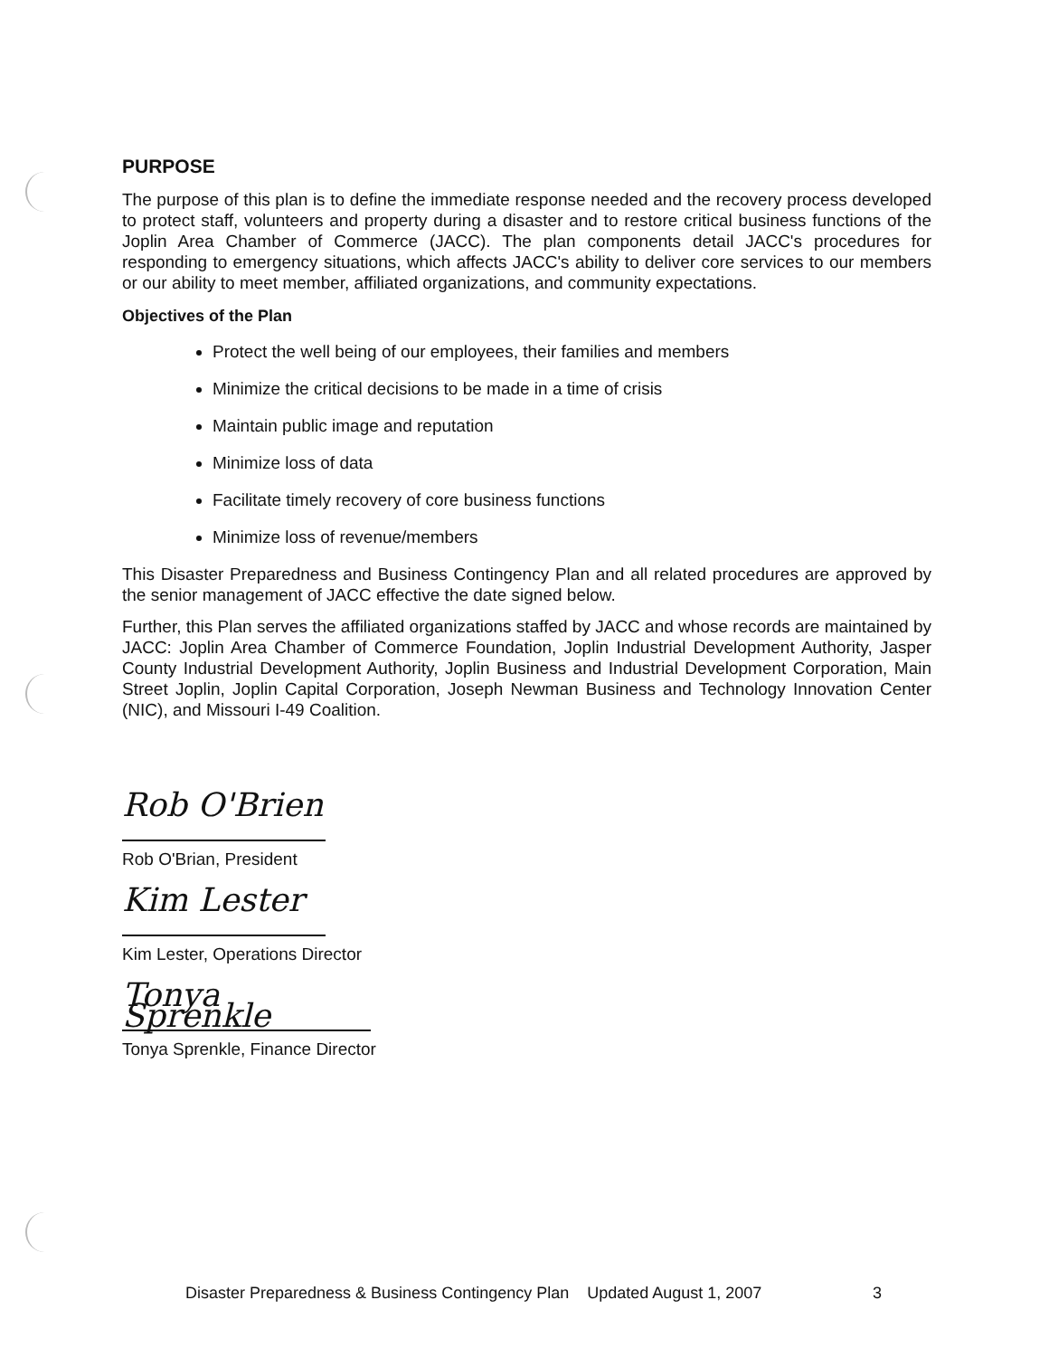PURPOSE
The purpose of this plan is to define the immediate response needed and the recovery process developed to protect staff, volunteers and property during a disaster and to restore critical business functions of the Joplin Area Chamber of Commerce (JACC). The plan components detail JACC's procedures for responding to emergency situations, which affects JACC's ability to deliver core services to our members or our ability to meet member, affiliated organizations, and community expectations.
Objectives of the Plan
Protect the well being of our employees, their families and members
Minimize the critical decisions to be made in a time of crisis
Maintain public image and reputation
Minimize loss of data
Facilitate timely recovery of core business functions
Minimize loss of revenue/members
This Disaster Preparedness and Business Contingency Plan and all related procedures are approved by the senior management of JACC effective the date signed below.
Further, this Plan serves the affiliated organizations staffed by JACC and whose records are maintained by JACC: Joplin Area Chamber of Commerce Foundation, Joplin Industrial Development Authority, Jasper County Industrial Development Authority, Joplin Business and Industrial Development Corporation, Main Street Joplin, Joplin Capital Corporation, Joseph Newman Business and Technology Innovation Center (NIC), and Missouri I-49 Coalition.
Rob O'Brien
Rob O'Brian, President
Kim Lester
Kim Lester, Operations Director
Tonya Sprenkle
Tonya Sprenkle, Finance Director
Disaster Preparedness & Business Contingency Plan Updated August 1, 2007 3